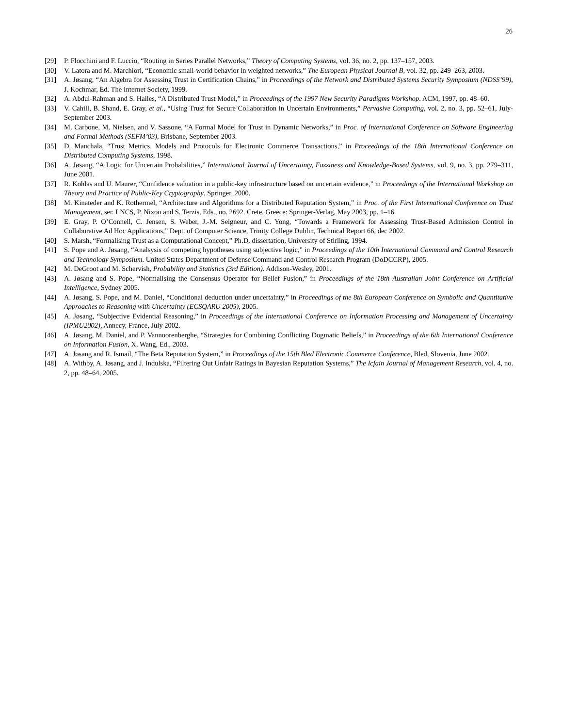26
[29] P. Flocchini and F. Luccio, “Routing in Series Parallel Networks,” Theory of Computing Systems, vol. 36, no. 2, pp. 137–157, 2003.
[30] V. Latora and M. Marchiori, “Economic small-world behavior in weighted networks,” The European Physical Journal B, vol. 32, pp. 249–263, 2003.
[31] A. Jøsang, “An Algebra for Assessing Trust in Certification Chains,” in Proceedings of the Network and Distributed Systems Security Symposium (NDSS’99), J. Kochmar, Ed. The Internet Society, 1999.
[32] A. Abdul-Rahman and S. Hailes, “A Distributed Trust Model,” in Proceedings of the 1997 New Security Paradigms Workshop. ACM, 1997, pp. 48–60.
[33] V. Cahill, B. Shand, E. Gray, et al., “Using Trust for Secure Collaboration in Uncertain Environments,” Pervasive Computing, vol. 2, no. 3, pp. 52–61, July-September 2003.
[34] M. Carbone, M. Nielsen, and V. Sassone, “A Formal Model for Trust in Dynamic Networks,” in Proc. of International Conference on Software Engineering and Formal Methods (SEFM’03), Brisbane, September 2003.
[35] D. Manchala, “Trust Metrics, Models and Protocols for Electronic Commerce Transactions,” in Proceedings of the 18th International Conference on Distributed Computing Systems, 1998.
[36] A. Jøsang, “A Logic for Uncertain Probabilities,” International Journal of Uncertainty, Fuzziness and Knowledge-Based Systems, vol. 9, no. 3, pp. 279–311, June 2001.
[37] R. Kohlas and U. Maurer, “Confidence valuation in a public-key infrastructure based on uncertain evidence,” in Proceedings of the International Workshop on Theory and Practice of Public-Key Cryptography. Springer, 2000.
[38] M. Kinateder and K. Rothermel, “Architecture and Algorithms for a Distributed Reputation System,” in Proc. of the First International Conference on Trust Management, ser. LNCS, P. Nixon and S. Terzis, Eds., no. 2692. Crete, Greece: Springer-Verlag, May 2003, pp. 1–16.
[39] E. Gray, P. O’Connell, C. Jensen, S. Weber, J.-M. Seigneur, and C. Yong, “Towards a Framework for Assessing Trust-Based Admission Control in Collaborative Ad Hoc Applications,” Dept. of Computer Science, Trinity College Dublin, Technical Report 66, dec 2002.
[40] S. Marsh, “Formalising Trust as a Computational Concept,” Ph.D. dissertation, University of Stirling, 1994.
[41] S. Pope and A. Jøsang, “Analsysis of competing hypotheses using subjective logic,” in Proceedings of the 10th International Command and Control Research and Technology Symposium. United States Department of Defense Command and Control Research Program (DoDCCRP), 2005.
[42] M. DeGroot and M. Schervish, Probability and Statistics (3rd Edition). Addison-Wesley, 2001.
[43] A. Jøsang and S. Pope, “Normalising the Consensus Operator for Belief Fusion,” in Proceedings of the 18th Australian Joint Conference on Artificial Intelligence, Sydney 2005.
[44] A. Jøsang, S. Pope, and M. Daniel, “Conditional deduction under uncertainty,” in Proceedings of the 8th European Conference on Symbolic and Quantitative Approaches to Reasoning with Uncertainty (ECSQARU 2005), 2005.
[45] A. Jøsang, “Subjective Evidential Reasoning,” in Proceedings of the International Conference on Information Processing and Management of Uncertainty (IPMU2002), Annecy, France, July 2002.
[46] A. Jøsang, M. Daniel, and P. Vannoorenberghe, “Strategies for Combining Conflicting Dogmatic Beliefs,” in Proceedings of the 6th International Conference on Information Fusion, X. Wang, Ed., 2003.
[47] A. Jøsang and R. Ismail, “The Beta Reputation System,” in Proceedings of the 15th Bled Electronic Commerce Conference, Bled, Slovenia, June 2002.
[48] A. Withby, A. Jøsang, and J. Indulska, “Filtering Out Unfair Ratings in Bayesian Reputation Systems,” The Icfain Journal of Management Research, vol. 4, no. 2, pp. 48–64, 2005.